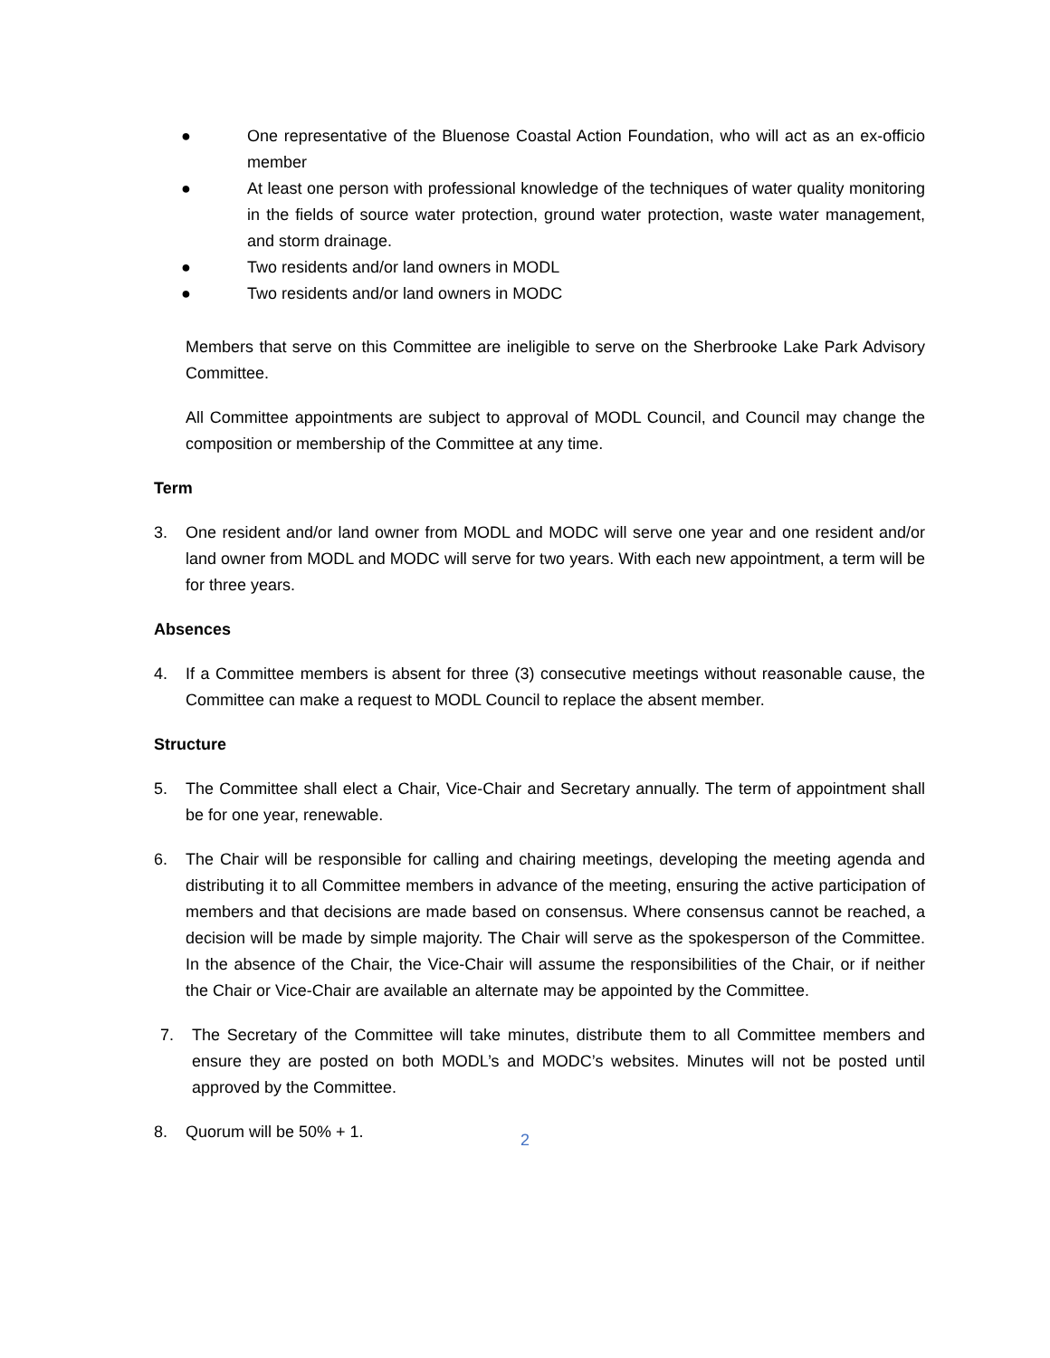● One representative of the Bluenose Coastal Action Foundation, who will act as an ex-officio member
● At least one person with professional knowledge of the techniques of water quality monitoring in the fields of source water protection, ground water protection, waste water management, and storm drainage.
● Two residents and/or land owners in MODL
● Two residents and/or land owners in MODC
Members that serve on this Committee are ineligible to serve on the Sherbrooke Lake Park Advisory Committee.
All Committee appointments are subject to approval of MODL Council, and Council may change the composition or membership of the Committee at any time.
Term
3. One resident and/or land owner from MODL and MODC will serve one year and one resident and/or land owner from MODL and MODC will serve for two years. With each new appointment, a term will be for three years.
Absences
4. If a Committee members is absent for three (3) consecutive meetings without reasonable cause, the Committee can make a request to MODL Council to replace the absent member.
Structure
5. The Committee shall elect a Chair, Vice-Chair and Secretary annually. The term of appointment shall be for one year, renewable.
6. The Chair will be responsible for calling and chairing meetings, developing the meeting agenda and distributing it to all Committee members in advance of the meeting, ensuring the active participation of members and that decisions are made based on consensus. Where consensus cannot be reached, a decision will be made by simple majority. The Chair will serve as the spokesperson of the Committee. In the absence of the Chair, the Vice-Chair will assume the responsibilities of the Chair, or if neither the Chair or Vice-Chair are available an alternate may be appointed by the Committee.
7. The Secretary of the Committee will take minutes, distribute them to all Committee members and ensure they are posted on both MODL’s and MODC’s websites. Minutes will not be posted until approved by the Committee.
8. Quorum will be 50% + 1.
2